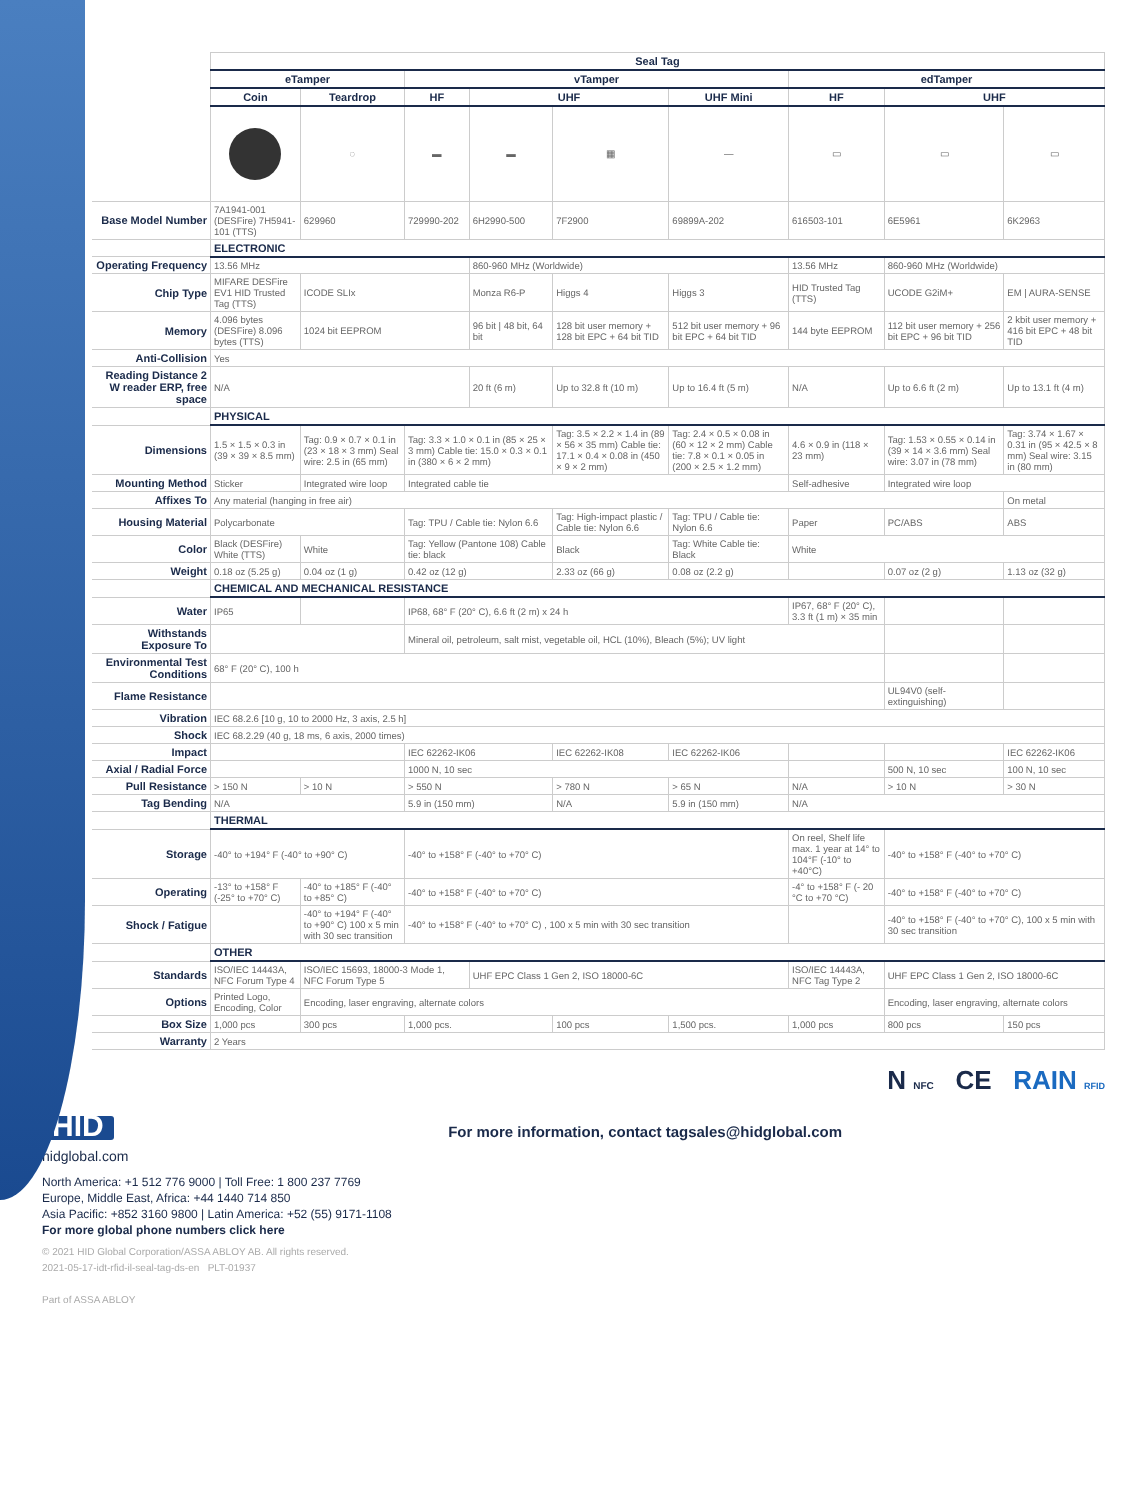| | Seal Tag | | | | | | | | |
| | eTamper | | vTamper | | | | edTamper | | |
| | Coin | Teardrop | HF | UHF | | UHF Mini | HF | UHF | |
| | | ◌ | ▬ | ▬ | ▦ | ― | ▭ | ▭ | ▭ |
| Base Model Number | 7A1941-001 (DESFire) 7H5941-101 (TTS) | 629960 | 729990-202 | 6H2990-500 | 7F2900 | 69899A-202 | 616503-101 | 6E5961 | 6K2963 |
| | ELECTRONIC | | | | | | | | |
| Operating Frequency | 13.56 MHz | | | 860-960 MHz (Worldwide) | | | 13.56 MHz | 860-960 MHz (Worldwide) | |
| Chip Type | MIFARE DESFire EV1 HID Trusted Tag (TTS) | ICODE SLIx | | Monza R6-P | Higgs 4 | Higgs 3 | HID Trusted Tag (TTS) | UCODE G2iM+ | EM / AURA-SENSE |
| Memory | 4.096 bytes (DESFire) 8.096 bytes (TTS) | 1024 bit EEPROM | | 96 bit / 48 bit, 64 bit | 128 bit user memory + 128 bit EPC + 64 bit TID | 512 bit user memory + 96 bit EPC + 64 bit TID | 144 byte EEPROM | 112 bit user memory + 256 bit EPC + 96 bit TID | 2 kbit user memory + 416 bit EPC + 48 bit TID |
| Anti-Collision | Yes | | | | | | | | |
| Reading Distance 2 W reader ERP, free space | N/A | | | 20 ft (6 m) | Up to 32.8 ft (10 m) | Up to 16.4 ft (5 m) | N/A | Up to 6.6 ft (2 m) | Up to 13.1 ft (4 m) |
| | PHYSICAL | | | | | | | | |
| Dimensions | 1.5 × 1.5 × 0.3 in (39 × 39 × 8.5 mm) | Tag: 0.9 × 0.7 × 0.1 in (23 × 18 × 3 mm) Seal wire: 2.5 in (65 mm) | Tag: 3.3 × 1.0 × 0.1 in (85 × 25 × 3 mm) Cable tie: 15.0 × 0.3 × 0.1 in (380 × 6 × 2 mm) | | Tag: 3.5 × 2.2 × 1.4 in (89 × 56 × 35 mm) Cable tie: 17.1 × 0.4 × 0.08 in (450 × 9 × 2 mm) | Tag: 2.4 × 0.5 × 0.08 in (60 × 12 × 2 mm) Cable tie: 7.8 × 0.1 × 0.05 in (200 × 2.5 × 1.2 mm) | 4.6 × 0.9 in (118 × 23 mm) | Tag: 1.53 × 0.55 × 0.14 in (39 × 14 × 3.6 mm) Seal wire: 3.07 in (78 mm) | Tag: 3.74 × 1.67 × 0.31 in (95 × 42.5 × 8 mm) Seal wire: 3.15 in (80 mm) |
| Mounting Method | Sticker | Integrated wire loop | Integrated cable tie | | | | Self-adhesive | Integrated wire loop | |
| Affixes To | Any material (hanging in free air) | | | | | | | | On metal |
| Housing Material | Polycarbonate | | Tag: TPU / Cable tie: Nylon 6.6 | | Tag: High-impact plastic / Cable tie: Nylon 6.6 | Tag: TPU / Cable tie: Nylon 6.6 | Paper | PC/ABS | ABS |
| Color | Black (DESFire) White (TTS) | White | Tag: Yellow (Pantone 108) Cable tie: black | | Black | Tag: White Cable tie: Black | White | | |
| Weight | 0.18 oz (5.25 g) | 0.04 oz (1 g) | 0.42 oz (12 g) | | 2.33 oz (66 g) | 0.08 oz (2.2 g) | | 0.07 oz (2 g) | 1.13 oz (32 g) |
| | CHEMICAL AND MECHANICAL RESISTANCE | | | | | | | | |
| Water | IP65 | | IP68, 68° F (20° C), 6.6 ft (2 m) x 24 h | | | | IP67, 68° F (20° C), 3.3 ft (1 m) × 35 min | | |
| Withstands Exposure To | | | Mineral oil, petroleum, salt mist, vegetable oil, HCL (10%), Bleach (5%); UV light | | | | | | |
| Environmental Test Conditions | 68° F (20° C), 100 h | | | | | | | | |
| Flame Resistance | | | | | | | | UL94V0 (self-extinguishing) | |
| Vibration | IEC 68.2.6 [10 g, 10 to 2000 Hz, 3 axis, 2.5 h] | | | | | | | | |
| Shock | IEC 68.2.29 (40 g, 18 ms, 6 axis, 2000 times) | | | | | | | | |
| Impact | | | IEC 62262-IK06 | | IEC 62262-IK08 | IEC 62262-IK06 | | | IEC 62262-IK06 |
| Axial / Radial Force | | | 1000 N, 10 sec | | | | | 500 N, 10 sec | 100 N, 10 sec |
| Pull Resistance | > 150 N | > 10 N | > 550 N | | > 780 N | > 65 N | N/A | > 10 N | > 30 N |
| Tag Bending | N/A | | 5.9 in (150 mm) | | N/A | 5.9 in (150 mm) | N/A | | |
| | THERMAL | | | | | | | | |
| Storage | -40° to +194° F (-40° to +90° C) | | -40° to +158° F (-40° to +70° C) | | | | On reel, Shelf life max. 1 year at 14° to 104°F (-10° to +40°C) | -40° to +158° F (-40° to +70° C) | |
| Operating | -13° to +158° F (-25° to +70° C) | -40° to +185° F (-40° to +85° C) | -40° to +158° F (-40° to +70° C) | | | | -4° to +158° F (- 20 °C to +70 °C) | -40° to +158° F (-40° to +70° C) | |
| Shock / Fatigue | | -40° to +194° F (-40° to +90° C) 100 x 5 min with 30 sec transition | -40° to +158° F (-40° to +70° C) , 100 x 5 min with 30 sec transition | | | | | -40° to +158° F (-40° to +70° C), 100 x 5 min with 30 sec transition | |
| | OTHER | | | | | | | | |
| Standards | ISO/IEC 14443A, NFC Forum Type 4 | ISO/IEC 15693, 18000-3 Mode 1, NFC Forum Type 5 | | UHF EPC Class 1 Gen 2, ISO 18000-6C | | | ISO/IEC 14443A, NFC Tag Type 2 | UHF EPC Class 1 Gen 2, ISO 18000-6C | |
| Options | Printed Logo, Encoding, Color | Encoding, laser engraving, alternate colors | | | | | | Encoding, laser engraving, alternate colors | |
| Box Size | 1,000 pcs | 300 pcs | 1,000 pcs. | | 100 pcs | 1,500 pcs. | 1,000 pcs | 800 pcs | 150 pcs |
| Warranty | 2 Years | | | | | | | | |
N NFC CE RAIN RFID
HID For more information, contact tagsales@hidglobal.com
hidglobal.com
North America: +1 512 776 9000 | Toll Free: 1 800 237 7769
Europe, Middle East, Africa: +44 1440 714 850
Asia Pacific: +852 3160 9800 | Latin America: +52 (55) 9171-1108
For more global phone numbers click here
© 2021 HID Global Corporation/ASSA ABLOY AB. All rights reserved.
2021-05-17-idt-rfid-il-seal-tag-ds-en PLT-01937
Part of ASSA ABLOY